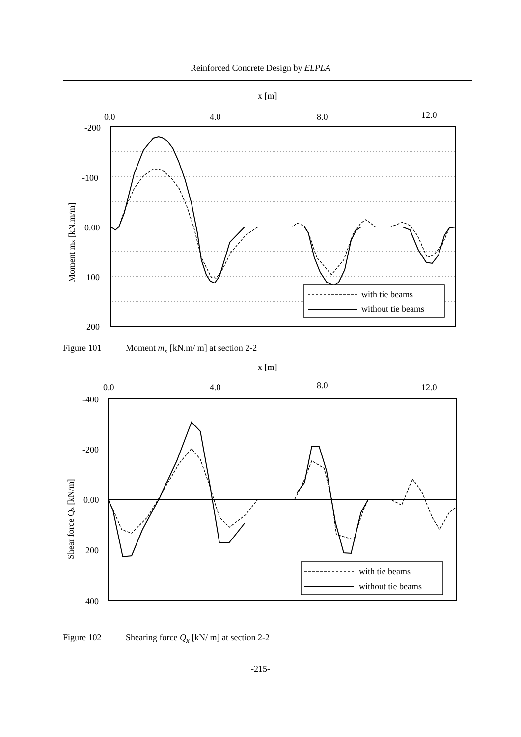Reinforced Concrete Design by ELPLA
x [m]
0.0
4.0
8.0
12.0
-200
-100
0.00
100
200
Moment mx [kN.m/m]
with tie beams
without tie beams
Figure 101 Moment m<sub>x</sub> [kN.m/ m] at section 2-2
x [m]
0.0
4.0
8.0
12.0
-400
-200
0.00
200
400
Shear force Qx [kN/m]
with tie beams
without tie beams
Figure 102 Shearing force Q<sub>x</sub> [kN/ m] at section 2-2
-215-